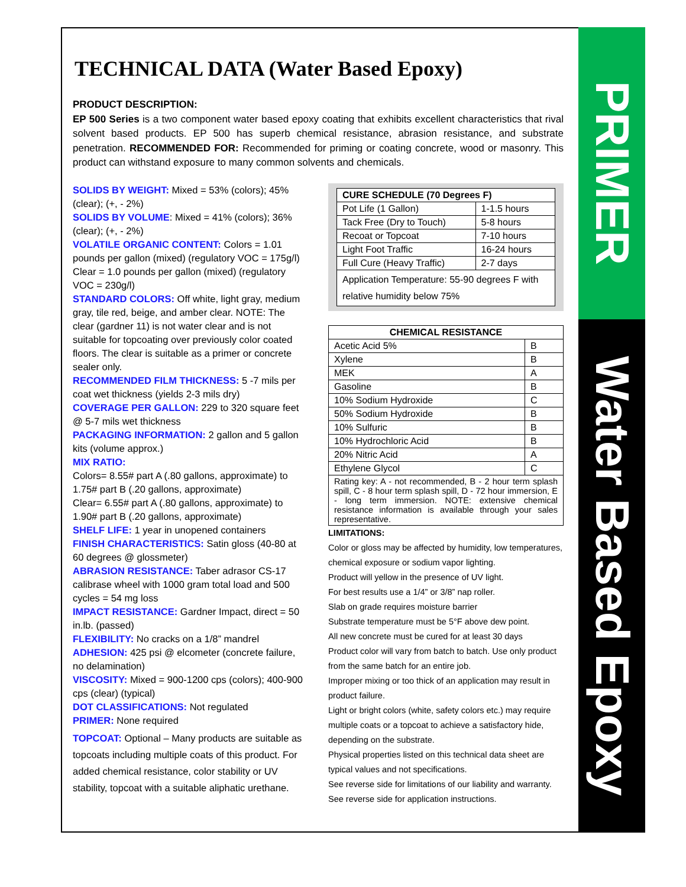PRIMER
Water Based Epoxy
TECHNICAL DATA (Water Based Epoxy)
PRODUCT DESCRIPTION:
EP 500 Series is a two component water based epoxy coating that exhibits excellent characteristics that rival solvent based products. EP 500 has superb chemical resistance, abrasion resistance, and substrate penetration. RECOMMENDED FOR: Recommended for priming or coating concrete, wood or masonry. This product can withstand exposure to many common solvents and chemicals.
SOLIDS BY WEIGHT: Mixed = 53% (colors); 45% (clear); (+, - 2%)
SOLIDS BY VOLUME: Mixed = 41% (colors); 36% (clear); (+, - 2%)
VOLATILE ORGANIC CONTENT: Colors = 1.01 pounds per gallon (mixed) (regulatory VOC = 175g/l) Clear = 1.0 pounds per gallon (mixed) (regulatory VOC = 230g/l)
STANDARD COLORS: Off white, light gray, medium gray, tile red, beige, and amber clear. NOTE: The clear (gardner 11) is not water clear and is not suitable for topcoating over previously color coated floors. The clear is suitable as a primer or concrete sealer only.
RECOMMENDED FILM THICKNESS: 5 -7 mils per coat wet thickness (yields 2-3 mils dry)
COVERAGE PER GALLON: 229 to 320 square feet @ 5-7 mils wet thickness
PACKAGING INFORMATION: 2 gallon and 5 gallon kits (volume approx.)
MIX RATIO:
Colors= 8.55# part A (.80 gallons, approximate) to 1.75# part B (.20 gallons, approximate)
Clear= 6.55# part A (.80 gallons, approximate) to 1.90# part B (.20 gallons, approximate)
SHELF LIFE: 1 year in unopened containers
FINISH CHARACTERISTICS: Satin gloss (40-80 at 60 degrees @ glossmeter)
ABRASION RESISTANCE: Taber adrasor CS-17 calibrase wheel with 1000 gram total load and 500 cycles = 54 mg loss
IMPACT RESISTANCE: Gardner Impact, direct = 50 in.lb. (passed)
FLEXIBILITY: No cracks on a 1/8” mandrel
ADHESION: 425 psi @ elcometer (concrete failure, no delamination)
VISCOSITY: Mixed = 900-1200 cps (colors); 400-900 cps (clear) (typical)
DOT CLASSIFICATIONS: Not regulated
PRIMER: None required
TOPCOAT: Optional – Many products are suitable as topcoats including multiple coats of this product. For added chemical resistance, color stability or UV stability, topcoat with a suitable aliphatic urethane.
| CURE SCHEDULE (70 Degrees F) | |
| --- | --- |
| Pot Life (1 Gallon) | 1-1.5 hours |
| Tack Free (Dry to Touch) | 5-8 hours |
| Recoat or Topcoat | 7-10 hours |
| Light Foot Traffic | 16-24 hours |
| Full Cure (Heavy Traffic) | 2-7 days |
| Application Temperature: 55-90 degrees F with relative humidity below 75% | |
| CHEMICAL RESISTANCE | |
| --- | --- |
| Acetic Acid 5% | B |
| Xylene | B |
| MEK | A |
| Gasoline | B |
| 10% Sodium Hydroxide | C |
| 50% Sodium Hydroxide | B |
| 10% Sulfuric | B |
| 10% Hydrochloric Acid | B |
| 20% Nitric Acid | A |
| Ethylene Glycol | C |
| Rating key: A - not recommended, B - 2 hour term splash spill, C - 8 hour term splash spill, D - 72 hour immersion, E - long term immersion. NOTE: extensive chemical resistance information is available through your sales representative. | |
LIMITATIONS:
Color or gloss may be affected by humidity, low temperatures, chemical exposure or sodium vapor lighting.
Product will yellow in the presence of UV light.
For best results use a 1/4” or 3/8” nap roller.
Slab on grade requires moisture barrier
Substrate temperature must be 5°F above dew point.
All new concrete must be cured for at least 30 days
Product color will vary from batch to batch. Use only product from the same batch for an entire job.
Improper mixing or too thick of an application may result in product failure.
Light or bright colors (white, safety colors etc.) may require multiple coats or a topcoat to achieve a satisfactory hide, depending on the substrate.
Physical properties listed on this technical data sheet are typical values and not specifications.
See reverse side for limitations of our liability and warranty.
See reverse side for application instructions.